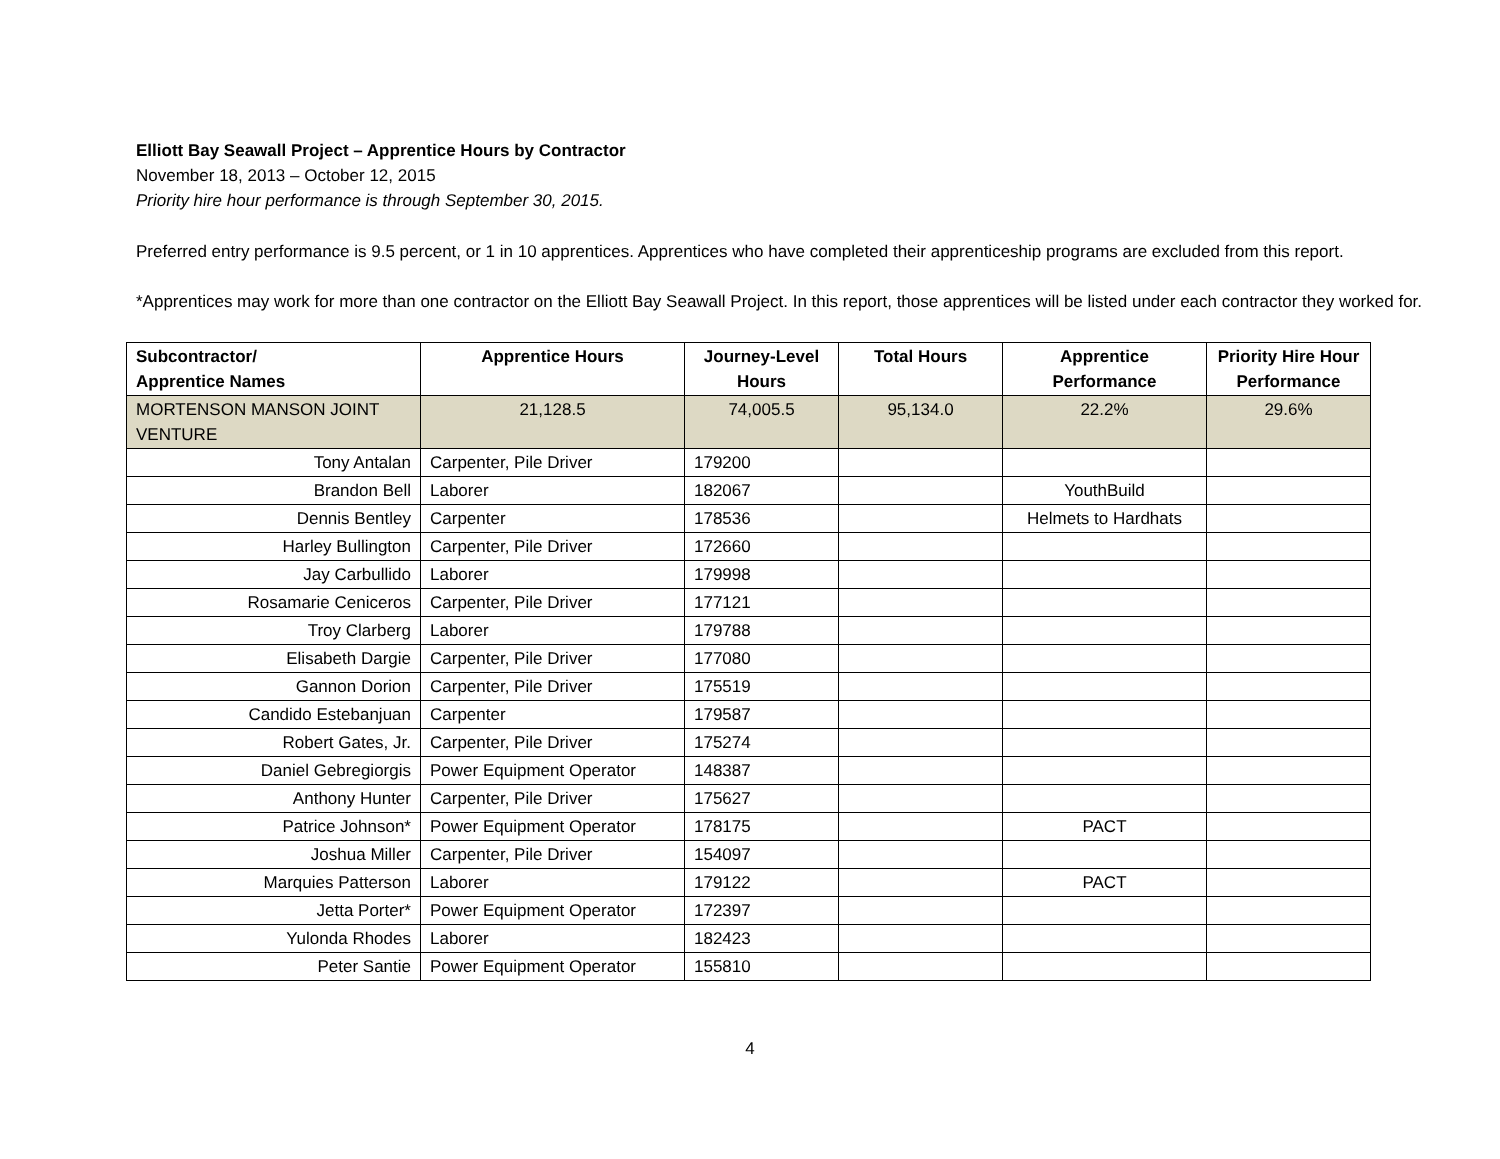Elliott Bay Seawall Project – Apprentice Hours by Contractor
November 18, 2013 – October 12, 2015
Priority hire hour performance is through September 30, 2015.
Preferred entry performance is 9.5 percent, or 1 in 10 apprentices. Apprentices who have completed their apprenticeship programs are excluded from this report.
*Apprentices may work for more than one contractor on the Elliott Bay Seawall Project. In this report, those apprentices will be listed under each contractor they worked for.
| Subcontractor/ Apprentice Names | Apprentice Hours | Journey-Level Hours | Total Hours | Apprentice Performance | Priority Hire Hour Performance |
| --- | --- | --- | --- | --- | --- |
| MORTENSON MANSON JOINT VENTURE | 21,128.5 | 74,005.5 | 95,134.0 | 22.2% | 29.6% |
| Tony Antalan | Carpenter, Pile Driver | 179200 | | | |
| Brandon Bell | Laborer | 182067 | | YouthBuild | |
| Dennis Bentley | Carpenter | 178536 | | Helmets to Hardhats | |
| Harley Bullington | Carpenter, Pile Driver | 172660 | | | |
| Jay Carbullido | Laborer | 179998 | | | |
| Rosamarie Ceniceros | Carpenter, Pile Driver | 177121 | | | |
| Troy Clarberg | Laborer | 179788 | | | |
| Elisabeth Dargie | Carpenter, Pile Driver | 177080 | | | |
| Gannon Dorion | Carpenter, Pile Driver | 175519 | | | |
| Candido Estebanjuan | Carpenter | 179587 | | | |
| Robert Gates, Jr. | Carpenter, Pile Driver | 175274 | | | |
| Daniel Gebregiorgis | Power Equipment Operator | 148387 | | | |
| Anthony Hunter | Carpenter, Pile Driver | 175627 | | | |
| Patrice Johnson* | Power Equipment Operator | 178175 | | PACT | |
| Joshua Miller | Carpenter, Pile Driver | 154097 | | | |
| Marquies Patterson | Laborer | 179122 | | PACT | |
| Jetta Porter* | Power Equipment Operator | 172397 | | | |
| Yulonda Rhodes | Laborer | 182423 | | | |
| Peter Santie | Power Equipment Operator | 155810 | | | |
4